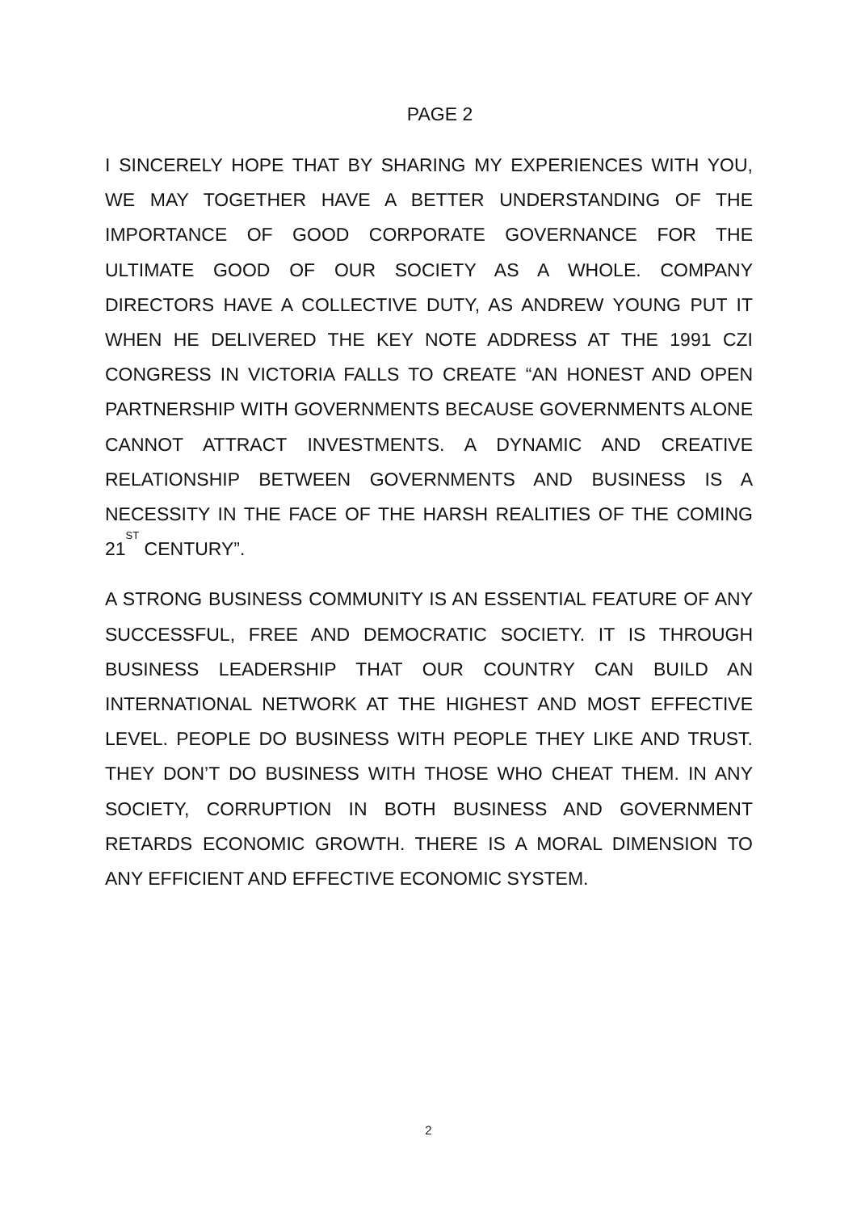PAGE 2
I SINCERELY HOPE THAT BY SHARING MY EXPERIENCES WITH YOU, WE MAY TOGETHER HAVE A BETTER UNDERSTANDING OF THE IMPORTANCE OF GOOD CORPORATE GOVERNANCE FOR THE ULTIMATE GOOD OF OUR SOCIETY AS A WHOLE. COMPANY DIRECTORS HAVE A COLLECTIVE DUTY, AS ANDREW YOUNG PUT IT WHEN HE DELIVERED THE KEY NOTE ADDRESS AT THE 1991 CZI CONGRESS IN VICTORIA FALLS TO CREATE “AN HONEST AND OPEN PARTNERSHIP WITH GOVERNMENTS BECAUSE GOVERNMENTS ALONE CANNOT ATTRACT INVESTMENTS. A DYNAMIC AND CREATIVE RELATIONSHIP BETWEEN GOVERNMENTS AND BUSINESS IS A NECESSITY IN THE FACE OF THE HARSH REALITIES OF THE COMING 21<sup>ST</sup> CENTURY”.
A STRONG BUSINESS COMMUNITY IS AN ESSENTIAL FEATURE OF ANY SUCCESSFUL, FREE AND DEMOCRATIC SOCIETY. IT IS THROUGH BUSINESS LEADERSHIP THAT OUR COUNTRY CAN BUILD AN INTERNATIONAL NETWORK AT THE HIGHEST AND MOST EFFECTIVE LEVEL. PEOPLE DO BUSINESS WITH PEOPLE THEY LIKE AND TRUST. THEY DON’T DO BUSINESS WITH THOSE WHO CHEAT THEM. IN ANY SOCIETY, CORRUPTION IN BOTH BUSINESS AND GOVERNMENT RETARDS ECONOMIC GROWTH. THERE IS A MORAL DIMENSION TO ANY EFFICIENT AND EFFECTIVE ECONOMIC SYSTEM.
2